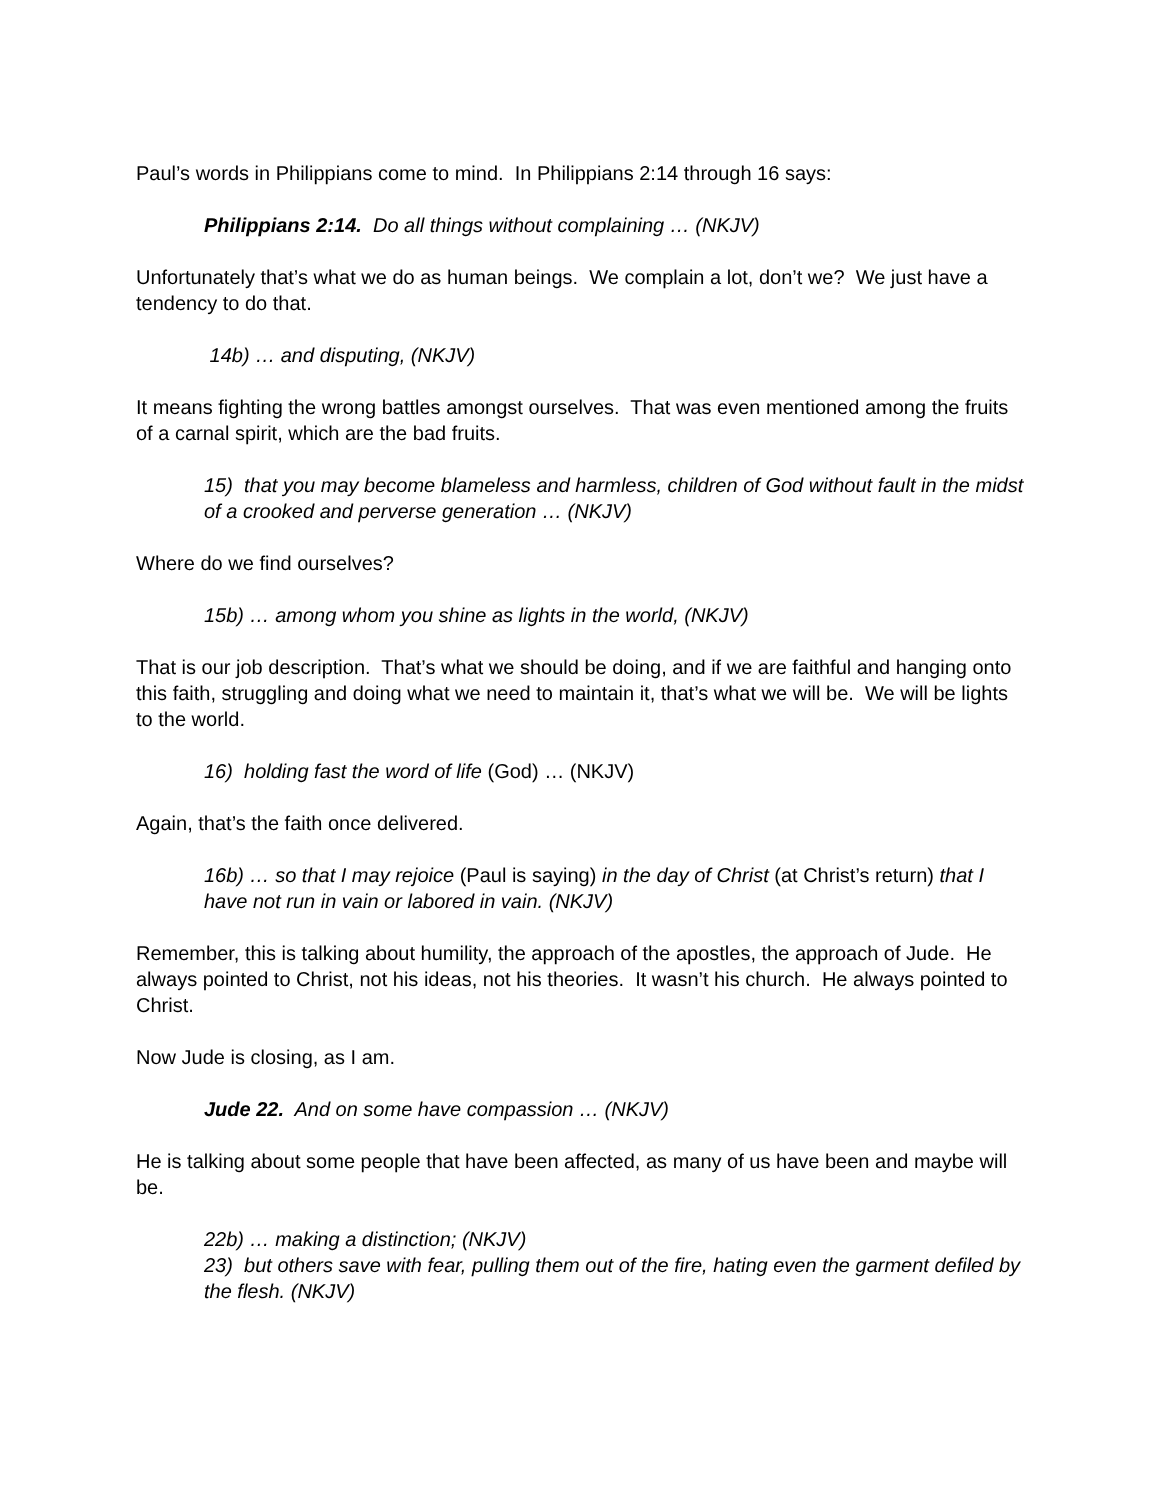Paul’s words in Philippians come to mind. In Philippians 2:14 through 16 says:
Philippians 2:14. Do all things without complaining … (NKJV)
Unfortunately that’s what we do as human beings. We complain a lot, don’t we? We just have a tendency to do that.
14b) … and disputing, (NKJV)
It means fighting the wrong battles amongst ourselves. That was even mentioned among the fruits of a carnal spirit, which are the bad fruits.
15) that you may become blameless and harmless, children of God without fault in the midst of a crooked and perverse generation … (NKJV)
Where do we find ourselves?
15b) … among whom you shine as lights in the world, (NKJV)
That is our job description. That’s what we should be doing, and if we are faithful and hanging onto this faith, struggling and doing what we need to maintain it, that’s what we will be. We will be lights to the world.
16) holding fast the word of life (God) … (NKJV)
Again, that’s the faith once delivered.
16b) … so that I may rejoice (Paul is saying) in the day of Christ (at Christ’s return) that I have not run in vain or labored in vain. (NKJV)
Remember, this is talking about humility, the approach of the apostles, the approach of Jude. He always pointed to Christ, not his ideas, not his theories. It wasn’t his church. He always pointed to Christ.
Now Jude is closing, as I am.
Jude 22. And on some have compassion … (NKJV)
He is talking about some people that have been affected, as many of us have been and maybe will be.
22b) … making a distinction; (NKJV)
23) but others save with fear, pulling them out of the fire, hating even the garment defiled by the flesh. (NKJV)